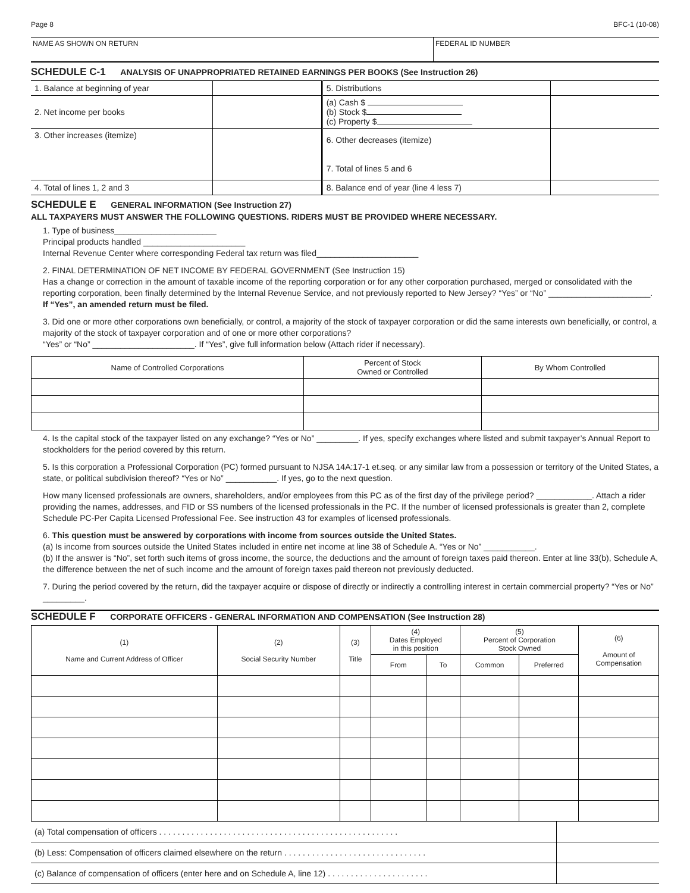Page 8 BFC-1 (10-08)
NAME AS SHOWN ON RETURN FEDERAL ID NUMBER
SCHEDULE C-1 ANALYSIS OF UNAPPROPRIATED RETAINED EARNINGS PER BOOKS (See Instruction 26)
| 1. Balance at beginning of year | | 5. Distributions | |
| 2. Net income per books | | (a) Cash $ (b) Stock $ (c) Property $ | |
| 3. Other increases (itemize) | | 6. Other decreases (itemize) 7. Total of lines 5 and 6 | |
| 4. Total of lines 1, 2 and 3 | | 8. Balance end of year (line 4 less 7) | |
SCHEDULE E GENERAL INFORMATION (See Instruction 27)
ALL TAXPAYERS MUST ANSWER THE FOLLOWING QUESTIONS. RIDERS MUST BE PROVIDED WHERE NECESSARY.
1. Type of business______________________
Principal products handled ______________________
Internal Revenue Center where corresponding Federal tax return was filed______________________
2. FINAL DETERMINATION OF NET INCOME BY FEDERAL GOVERNMENT (See Instruction 15)
Has a change or correction in the amount of taxable income of the reporting corporation or for any other corporation purchased, merged or consolidated with the reporting corporation, been finally determined by the Internal Revenue Service, and not previously reported to New Jersey? “Yes” or “No” ______________________. If “Yes”, an amended return must be filed.
3. Did one or more other corporations own beneficially, or control, a majority of the stock of taxpayer corporation or did the same interests own beneficially, or control, a majority of the stock of taxpayer corporation and of one or more other corporations?
“Yes” or “No” ______________________. If “Yes”, give full information below (Attach rider if necessary).
| Name of Controlled Corporations | Percent of Stock Owned or Controlled | By Whom Controlled |
| --- | --- | --- |
4. Is the capital stock of the taxpayer listed on any exchange? “Yes or No” _________. If yes, specify exchanges where listed and submit taxpayer’s Annual Report to stockholders for the period covered by this return.
5. Is this corporation a Professional Corporation (PC) formed pursuant to NJSA 14A:17-1 et.seq. or any similar law from a possession or territory of the United States, a state, or political subdivision thereof? “Yes or No” ___________. If yes, go to the next question.
How many licensed professionals are owners, shareholders, and/or employees from this PC as of the first day of the privilege period? ____________. Attach a rider providing the names, addresses, and FID or SS numbers of the licensed professionals in the PC. If the number of licensed professionals is greater than 2, complete Schedule PC-Per Capita Licensed Professional Fee. See instruction 43 for examples of licensed professionals.
6. This question must be answered by corporations with income from sources outside the United States.
(a) Is income from sources outside the United States included in entire net income at line 38 of Schedule A. “Yes or No” ___________.
(b) If the answer is “No”, set forth such items of gross income, the source, the deductions and the amount of foreign taxes paid thereon. Enter at line 33(b), Schedule A, the difference between the net of such income and the amount of foreign taxes paid thereon not previously deducted.
7. During the period covered by the return, did the taxpayer acquire or dispose of directly or indirectly a controlling interest in certain commercial property? “Yes or No” _________.
SCHEDULE F CORPORATE OFFICERS - GENERAL INFORMATION AND COMPENSATION (See Instruction 28)
| (1) Name and Current Address of Officer | (2) Social Security Number | (3) Title | (4) Dates Employed in this position | | (5) Percent of Corporation Stock Owned | | (6) Amount of Compensation |
| --- | --- | --- | --- | --- | --- | --- | --- |
| | | | From | To | Common | Preferred | |
| (a) Total compensation of officers . . . . . . . . . . . . . . . . . . . . . . . . . . . . . . . . . . . . . . . . . . . . . . . . . . . . | |
| (b) Less: Compensation of officers claimed elsewhere on the return . . . . . . . . . . . . . . . . . . . . . . . . . . . . . . . | |
| (c) Balance of compensation of officers (enter here and on Schedule A, line 12) . . . . . . . . . . . . . . . . . . . . . . | |